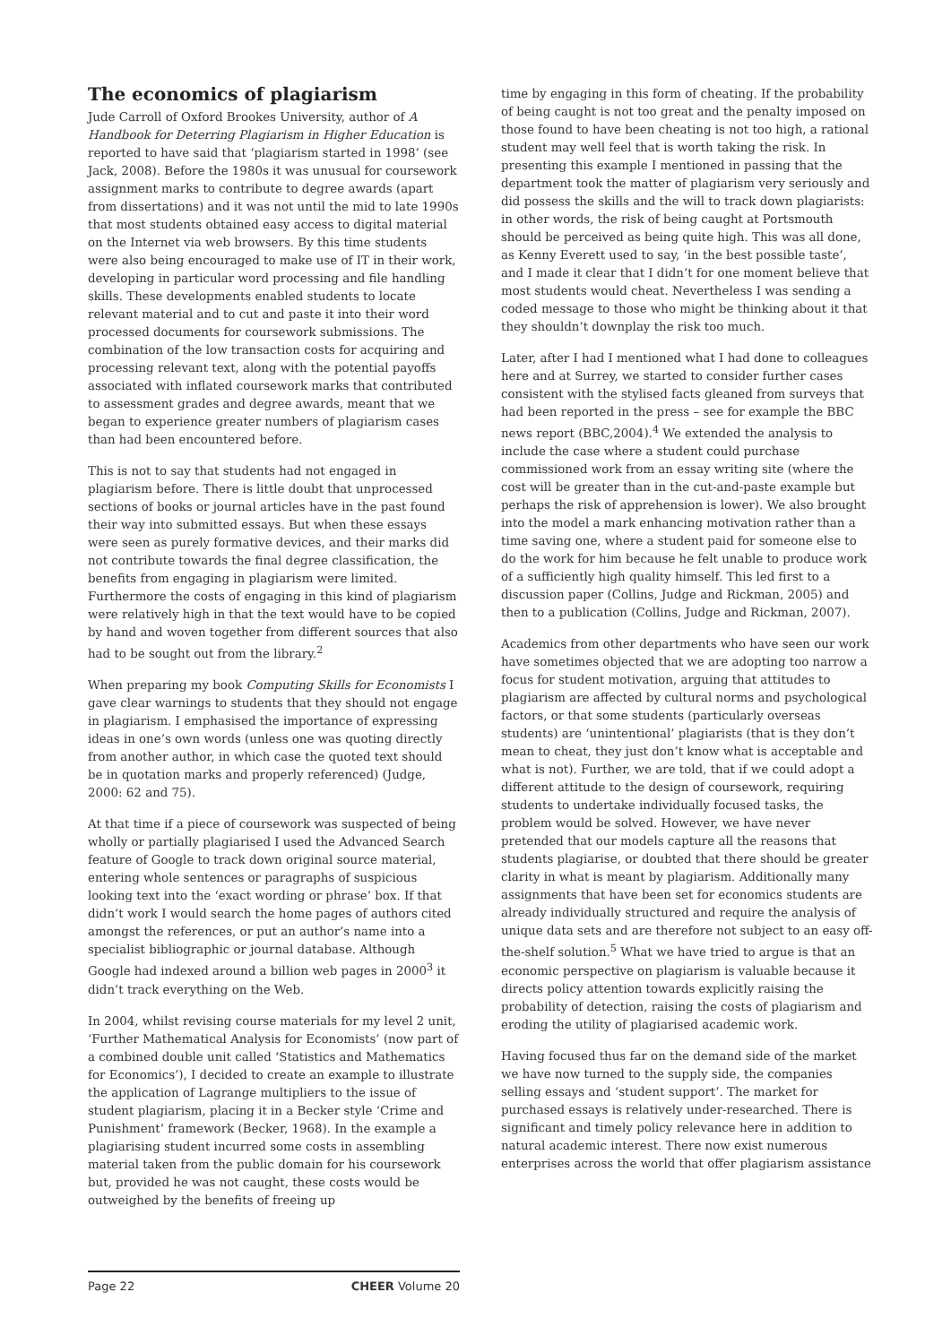The economics of plagiarism
Jude Carroll of Oxford Brookes University, author of A Handbook for Deterring Plagiarism in Higher Education is reported to have said that ‘plagiarism started in 1998’ (see Jack, 2008). Before the 1980s it was unusual for coursework assignment marks to contribute to degree awards (apart from dissertations) and it was not until the mid to late 1990s that most students obtained easy access to digital material on the Internet via web browsers. By this time students were also being encouraged to make use of IT in their work, developing in particular word processing and file handling skills. These developments enabled students to locate relevant material and to cut and paste it into their word processed documents for coursework submissions. The combination of the low transaction costs for acquiring and processing relevant text, along with the potential payoffs associated with inflated coursework marks that contributed to assessment grades and degree awards, meant that we began to experience greater numbers of plagiarism cases than had been encountered before.
This is not to say that students had not engaged in plagiarism before. There is little doubt that unprocessed sections of books or journal articles have in the past found their way into submitted essays. But when these essays were seen as purely formative devices, and their marks did not contribute towards the final degree classification, the benefits from engaging in plagiarism were limited. Furthermore the costs of engaging in this kind of plagiarism were relatively high in that the text would have to be copied by hand and woven together from different sources that also had to be sought out from the library.<sup>2</sup>
When preparing my book Computing Skills for Economists I gave clear warnings to students that they should not engage in plagiarism. I emphasised the importance of expressing ideas in one’s own words (unless one was quoting directly from another author, in which case the quoted text should be in quotation marks and properly referenced) (Judge, 2000: 62 and 75).
At that time if a piece of coursework was suspected of being wholly or partially plagiarised I used the Advanced Search feature of Google to track down original source material, entering whole sentences or paragraphs of suspicious looking text into the ‘exact wording or phrase’ box. If that didn’t work I would search the home pages of authors cited amongst the references, or put an author’s name into a specialist bibliographic or journal database. Although Google had indexed around a billion web pages in 2000<sup>3</sup> it didn’t track everything on the Web.
In 2004, whilst revising course materials for my level 2 unit, ‘Further Mathematical Analysis for Economists’ (now part of a combined double unit called ‘Statistics and Mathematics for Economics’), I decided to create an example to illustrate the application of Lagrange multipliers to the issue of student plagiarism, placing it in a Becker style ‘Crime and Punishment’ framework (Becker, 1968). In the example a plagiarising student incurred some costs in assembling material taken from the public domain for his coursework but, provided he was not caught, these costs would be outweighed by the benefits of freeing up
time by engaging in this form of cheating. If the probability of being caught is not too great and the penalty imposed on those found to have been cheating is not too high, a rational student may well feel that is worth taking the risk. In presenting this example I mentioned in passing that the department took the matter of plagiarism very seriously and did possess the skills and the will to track down plagiarists: in other words, the risk of being caught at Portsmouth should be perceived as being quite high. This was all done, as Kenny Everett used to say, ‘in the best possible taste’, and I made it clear that I didn’t for one moment believe that most students would cheat. Nevertheless I was sending a coded message to those who might be thinking about it that they shouldn’t downplay the risk too much.
Later, after I had I mentioned what I had done to colleagues here and at Surrey, we started to consider further cases consistent with the stylised facts gleaned from surveys that had been reported in the press – see for example the BBC news report (BBC,2004).<sup>4</sup> We extended the analysis to include the case where a student could purchase commissioned work from an essay writing site (where the cost will be greater than in the cut-and-paste example but perhaps the risk of apprehension is lower). We also brought into the model a mark enhancing motivation rather than a time saving one, where a student paid for someone else to do the work for him because he felt unable to produce work of a sufficiently high quality himself. This led first to a discussion paper (Collins, Judge and Rickman, 2005) and then to a publication (Collins, Judge and Rickman, 2007).
Academics from other departments who have seen our work have sometimes objected that we are adopting too narrow a focus for student motivation, arguing that attitudes to plagiarism are affected by cultural norms and psychological factors, or that some students (particularly overseas students) are ‘unintentional’ plagiarists (that is they don’t mean to cheat, they just don’t know what is acceptable and what is not). Further, we are told, that if we could adopt a different attitude to the design of coursework, requiring students to undertake individually focused tasks, the problem would be solved. However, we have never pretended that our models capture all the reasons that students plagiarise, or doubted that there should be greater clarity in what is meant by plagiarism. Additionally many assignments that have been set for economics students are already individually structured and require the analysis of unique data sets and are therefore not subject to an easy off-the-shelf solution.<sup>5</sup> What we have tried to argue is that an economic perspective on plagiarism is valuable because it directs policy attention towards explicitly raising the probability of detection, raising the costs of plagiarism and eroding the utility of plagiarised academic work.
Having focused thus far on the demand side of the market we have now turned to the supply side, the companies selling essays and ‘student support’. The market for purchased essays is relatively under-researched. There is significant and timely policy relevance here in addition to natural academic interest. There now exist numerous enterprises across the world that offer plagiarism assistance
Page 22 CHEER Volume 20